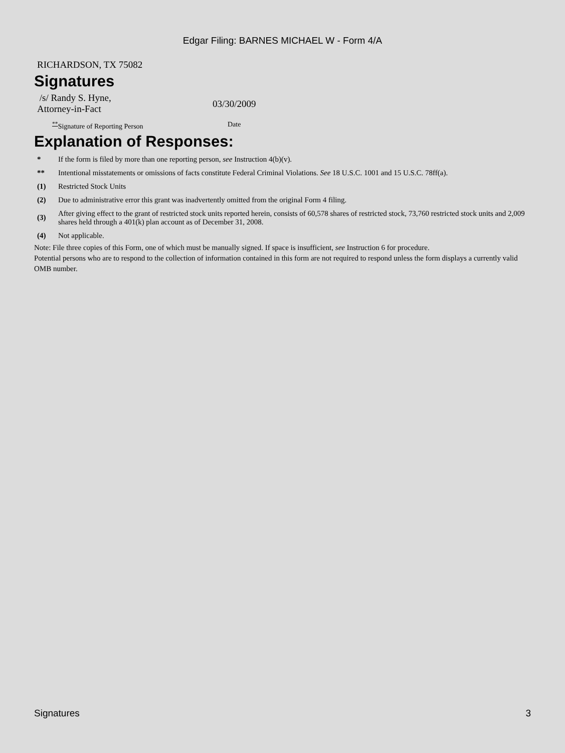Edgar Filing: BARNES MICHAEL W - Form 4/A
RICHARDSON, TX 75082
Signatures
/s/ Randy S. Hyne,
Attorney-in-Fact
03/30/2009
<sup>**</sup> Signature of Reporting Person Date
Explanation of Responses:
| * | If the form is filed by more than one reporting person, see Instruction 4(b)(v). |
| ** | Intentional misstatements or omissions of facts constitute Federal Criminal Violations. See 18 U.S.C. 1001 and 15 U.S.C. 78ff(a). |
| (1) | Restricted Stock Units |
| (2) | Due to administrative error this grant was inadvertently omitted from the original Form 4 filing. |
| (3) | After giving effect to the grant of restricted stock units reported herein, consists of 60,578 shares of restricted stock, 73,760 restricted stock units and 2,009 shares held through a 401(k) plan account as of December 31, 2008. |
| (4) | Not applicable. |
Note: File three copies of this Form, one of which must be manually signed. If space is insufficient, see Instruction 6 for procedure.
Potential persons who are to respond to the collection of information contained in this form are not required to respond unless the form displays a currently valid OMB number.
Signatures 3